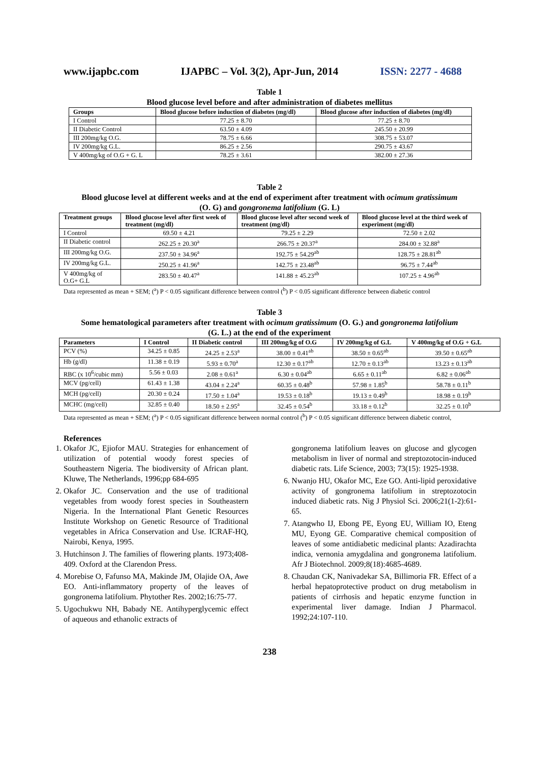www.ijapbc.com IJAPBC – Vol. 3(2), Apr-Jun, 2014 ISSN: 2277 - 4688
Table 1
Blood glucose level before and after administration of diabetes mellitus
| Groups | Blood glucose before induction of diabetes (mg/dl) | Blood glucose after induction of diabetes (mg/dl) |
| --- | --- | --- |
| I Control | 77.25 ± 8.70 | 77.25 ± 8.70 |
| II Diabetic Control | 63.50 ± 4.09 | 245.50 ± 20.99 |
| III 200mg/kg O.G. | 78.75 ± 6.66 | 308.75 ± 53.07 |
| IV 200mg/kg G.L. | 86.25 ± 2.56 | 290.75 ± 43.67 |
| V 400mg/kg of O.G + G. L | 78.25 ± 3.61 | 382.00 ± 27.36 |
Table 2
Blood glucose level at different weeks and at the end of experiment after treatment with ocimum gratissimum
(O. G) and gongronema latifolium (G. L)
| Treatment groups | Blood glucose level after first week of treatment (mg/dl) | Blood glucose level after second week of treatment (mg/dl) | Blood glucose level at the third week of experiment (mg/dl) |
| --- | --- | --- | --- |
| I Control | 69.50 ± 4.21 | 79.25 ± 2.29 | 72.50 ± 2.02 |
| II Diabetic control | 262.25 ± 20.30<sup>a</sup> | 266.75 ± 20.37<sup>a</sup> | 284.00 ± 32.88<sup>a</sup> |
| III 200mg/kg O.G. | 237.50 ± 34.96<sup>a</sup> | 192.75 ± 54.29<sup>ab</sup> | 128.75 ± 28.81<sup>ab</sup> |
| IV 200mg/kg G.L. | 250.25 ± 41.96<sup>a</sup> | 142.75 ± 23.48<sup>ab</sup> | 96.75 ± 7.44<sup>ab</sup> |
| V 400mg/kg of O.G+ G.L | 283.50 ± 40.47<sup>a</sup> | 141.88 ± 45.23<sup>ab</sup> | 107.25 ± 4.96<sup>ab</sup> |
Data represented as mean + SEM; (<sup>a</sup>) P < 0.05 significant difference between control (<sup>b</sup>) P < 0.05 significant difference between diabetic control
Table 3
Some hematological parameters after treatment with ocimum gratissimum (O. G.) and gongronema latifolium
(G. L.) at the end of the experiment
| Parameters | I Control | II Diabetic control | III 200mg/kg of O.G | IV 200mg/kg of G.L | V 400mg/kg of O.G + G.L |
| --- | --- | --- | --- | --- | --- |
| PCV (%) | 34.25 ± 0.85 | 24.25 ± 2.53<sup>a</sup> | 38.00 ± 0.41<sup>ab</sup> | 38.50 ± 0.65<sup>ab</sup> | 39.50 ± 0.65<sup>ab</sup> |
| Hb (g/dl) | 11.38 ± 0.19 | 5.93 ± 0.70<sup>a</sup> | 12.30 ± 0.17<sup>ab</sup> | 12.70 ± 0.13<sup>ab</sup> | 13.23 ± 0.13<sup>ab</sup> |
| RBC (x 10<sup>6</sup>/cubic mm) | 5.56 ± 0.03 | 2.08 ± 0.61<sup>a</sup> | 6.30 ± 0.04<sup>ab</sup> | 6.65 ± 0.11<sup>ab</sup> | 6.82 ± 0.06<sup>ab</sup> |
| MCV (pg/cell) | 61.43 ± 1.38 | 43.04 ± 2.24<sup>a</sup> | 60.35 ± 0.48<sup>b</sup> | 57.98 ± 1.85<sup>b</sup> | 58.78 ± 0.11<sup>b</sup> |
| MCH (pg/cell) | 20.30 ± 0.24 | 17.50 ± 1.04<sup>a</sup> | 19.53 ± 0.18<sup>b</sup> | 19.13 ± 0.49<sup>b</sup> | 18.98 ± 0.19<sup>b</sup> |
| MCHC (mg/cell) | 32.85 ± 0.40 | 18.50 ± 2.95<sup>a</sup> | 32.45 ± 0.54<sup>b</sup> | 33.18 ± 0.12<sup>b</sup> | 32.25 ± 0.10<sup>b</sup> |
Data represented as mean + SEM; (<sup>a</sup>) P < 0.05 significant difference between normal control (<sup>b</sup>) P < 0.05 significant difference between diabetic control,
References
1. Okafor JC, Ejiofor MAU. Strategies for enhancement of utilization of potential woody forest species of Southeastern Nigeria. The biodiversity of African plant. Kluwe, The Netherlands, 1996;pp 684-695
2. Okafor JC. Conservation and the use of traditional vegetables from woody forest species in Southeastern Nigeria. In the International Plant Genetic Resources Institute Workshop on Genetic Resource of Traditional vegetables in Africa Conservation and Use. ICRAF-HQ, Nairobi, Kenya, 1995.
3. Hutchinson J. The families of flowering plants. 1973;408-409. Oxford at the Clarendon Press.
4. Morebise O, Fafunso MA, Makinde JM, Olajide OA, Awe EO. Anti-inflammatory property of the leaves of gongronema latifolium. Phytother Res. 2002;16:75-77.
5. Ugochukwu NH, Babady NE. Antihyperglycemic effect of aqueous and ethanolic extracts of
gongronema latifolium leaves on glucose and glycogen metabolism in liver of normal and streptozotocin-induced diabetic rats. Life Science, 2003; 73(15): 1925-1938.
6. Nwanjo HU, Okafor MC, Eze GO. Anti-lipid peroxidative activity of gongronema latifolium in streptozotocin induced diabetic rats. Nig J Physiol Sci. 2006;21(1-2):61-65.
7. Atangwho IJ, Ebong PE, Eyong EU, William IO, Eteng MU, Eyong GE. Comparative chemical composition of leaves of some antidiabetic medicinal plants: Azadirachta indica, vernonia amygdalina and gongronema latifolium. Afr J Biotechnol. 2009;8(18):4685-4689.
8. Chaudan CK, Nanivadekar SA, Billimoria FR. Effect of a herbal hepatoprotective product on drug metabolism in patients of cirrhosis and hepatic enzyme function in experimental liver damage. Indian J Pharmacol. 1992;24:107-110.
238